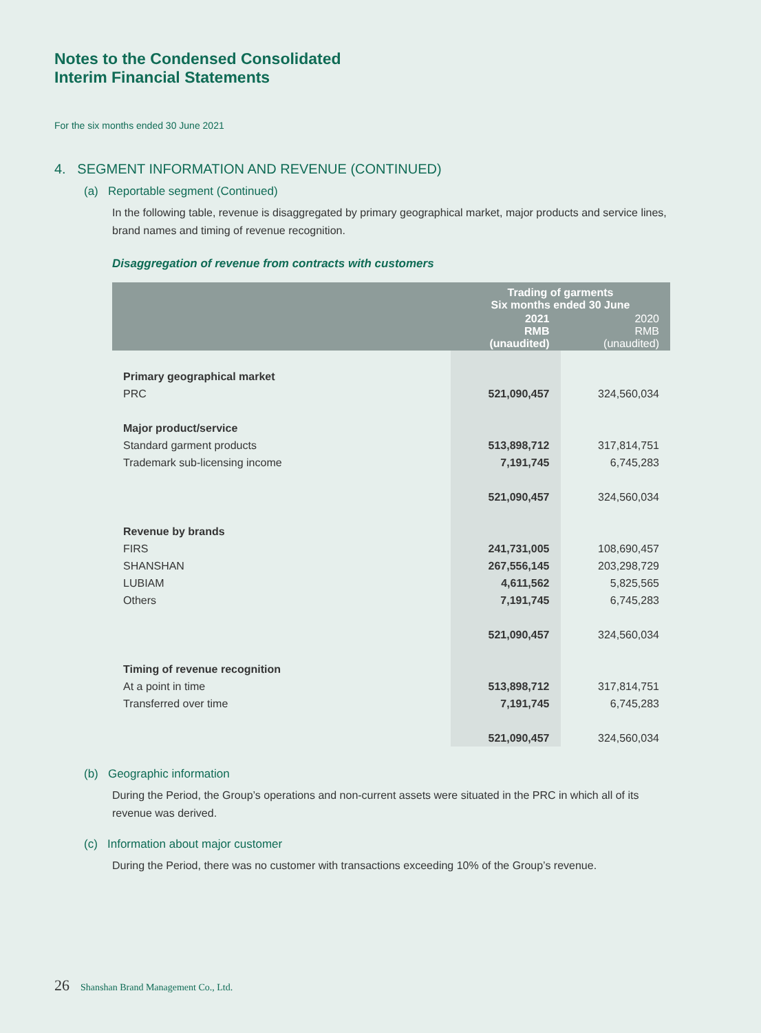Notes to the Condensed Consolidated
Interim Financial Statements
For the six months ended 30 June 2021
4. SEGMENT INFORMATION AND REVENUE (CONTINUED)
(a) Reportable segment (Continued)
In the following table, revenue is disaggregated by primary geographical market, major products and service lines, brand names and timing of revenue recognition.
Disaggregation of revenue from contracts with customers
| | Trading of garments Six months ended 30 June | |
| --- | --- | --- |
| | 2021 RMB (unaudited) | 2020 RMB (unaudited) |
| Primary geographical market | | |
| PRC | 521,090,457 | 324,560,034 |
| Major product/service | | |
| Standard garment products | 513,898,712 | 317,814,751 |
| Trademark sub-licensing income | 7,191,745 | 6,745,283 |
| | 521,090,457 | 324,560,034 |
| Revenue by brands | | |
| FIRS | 241,731,005 | 108,690,457 |
| SHANSHAN | 267,556,145 | 203,298,729 |
| LUBIAM | 4,611,562 | 5,825,565 |
| Others | 7,191,745 | 6,745,283 |
| | 521,090,457 | 324,560,034 |
| Timing of revenue recognition | | |
| At a point in time | 513,898,712 | 317,814,751 |
| Transferred over time | 7,191,745 | 6,745,283 |
| | 521,090,457 | 324,560,034 |
(b) Geographic information
During the Period, the Group’s operations and non-current assets were situated in the PRC in which all of its revenue was derived.
(c) Information about major customer
During the Period, there was no customer with transactions exceeding 10% of the Group’s revenue.
26 Shanshan Brand Management Co., Ltd.